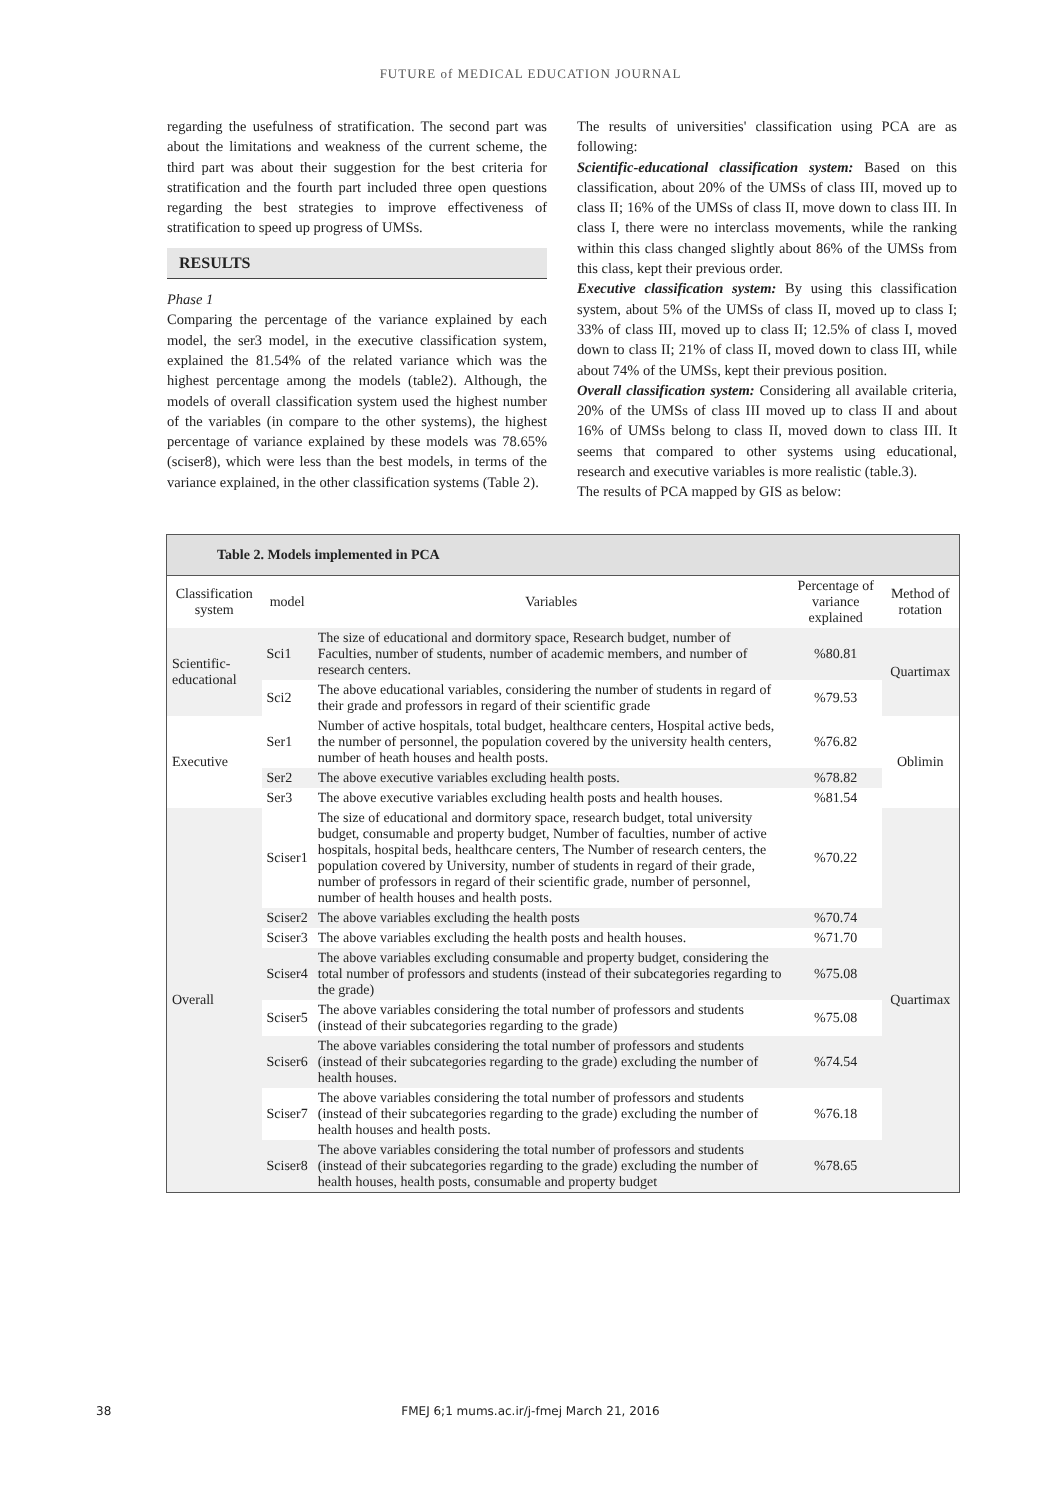FUTURE of MEDICAL EDUCATION JOURNAL
regarding the usefulness of stratification. The second part was about the limitations and weakness of the current scheme, the third part was about their suggestion for the best criteria for stratification and the fourth part included three open questions regarding the best strategies to improve effectiveness of stratification to speed up progress of UMSs.
RESULTS
Phase 1
Comparing the percentage of the variance explained by each model, the ser3 model, in the executive classification system, explained the 81.54% of the related variance which was the highest percentage among the models (table2). Although, the models of overall classification system used the highest number of the variables (in compare to the other systems), the highest percentage of variance explained by these models was 78.65% (sciser8), which were less than the best models, in terms of the variance explained, in the other classification systems (Table 2).
The results of universities' classification using PCA are as following:
Scientific-educational classification system: Based on this classification, about 20% of the UMSs of class III, moved up to class II; 16% of the UMSs of class II, move down to class III. In class I, there were no interclass movements, while the ranking within this class changed slightly about 86% of the UMSs from this class, kept their previous order.
Executive classification system: By using this classification system, about 5% of the UMSs of class II, moved up to class I; 33% of class III, moved up to class II; 12.5% of class I, moved down to class II; 21% of class II, moved down to class III, while about 74% of the UMSs, kept their previous position.
Overall classification system: Considering all available criteria, 20% of the UMSs of class III moved up to class II and about 16% of UMSs belong to class II, moved down to class III. It seems that compared to other systems using educational, research and executive variables is more realistic (table.3).
The results of PCA mapped by GIS as below:
| Table 2. Models implemented in PCA | | | | |
| --- | --- | --- | --- | --- |
| Classification system | model | Variables | Percentage of variance explained | Method of rotation |
| Scientific-educational | Sci1 | The size of educational and dormitory space, Research budget, number of Faculties, number of students, number of academic members, and number of research centers. | %80.81 | Quartimax |
| | Sci2 | The above educational variables, considering the number of students in regard of their grade and professors in regard of their scientific grade | %79.53 | |
| Executive | Ser1 | Number of active hospitals, total budget, healthcare centers, Hospital active beds, the number of personnel, the population covered by the university health centers, number of heath houses and health posts. | %76.82 | Oblimin |
| | Ser2 | The above executive variables excluding health posts. | %78.82 | |
| | Ser3 | The above executive variables excluding health posts and health houses. | %81.54 | |
| Overall | Sciser1 | The size of educational and dormitory space, research budget, total university budget, consumable and property budget, Number of faculties, number of active hospitals, hospital beds, healthcare centers, The Number of research centers, the population covered by University, number of students in regard of their grade, number of professors in regard of their scientific grade, number of personnel, number of health houses and health posts. | %70.22 | Quartimax |
| | Sciser2 | The above variables excluding the health posts | %70.74 | |
| | Sciser3 | The above variables excluding the health posts and health houses. | %71.70 | |
| | Sciser4 | The above variables excluding consumable and property budget, considering the total number of professors and students (instead of their subcategories regarding to the grade) | %75.08 | |
| | Sciser5 | The above variables considering the total number of professors and students (instead of their subcategories regarding to the grade) | %75.08 | |
| | Sciser6 | The above variables considering the total number of professors and students (instead of their subcategories regarding to the grade) excluding the number of health houses. | %74.54 | |
| | Sciser7 | The above variables considering the total number of professors and students (instead of their subcategories regarding to the grade) excluding the number of health houses and health posts. | %76.18 | |
| | Sciser8 | The above variables considering the total number of professors and students (instead of their subcategories regarding to the grade) excluding the number of health houses, health posts, consumable and property budget | %78.65 | |
38
FMEJ 6;1 mums.ac.ir/j-fmej March 21, 2016